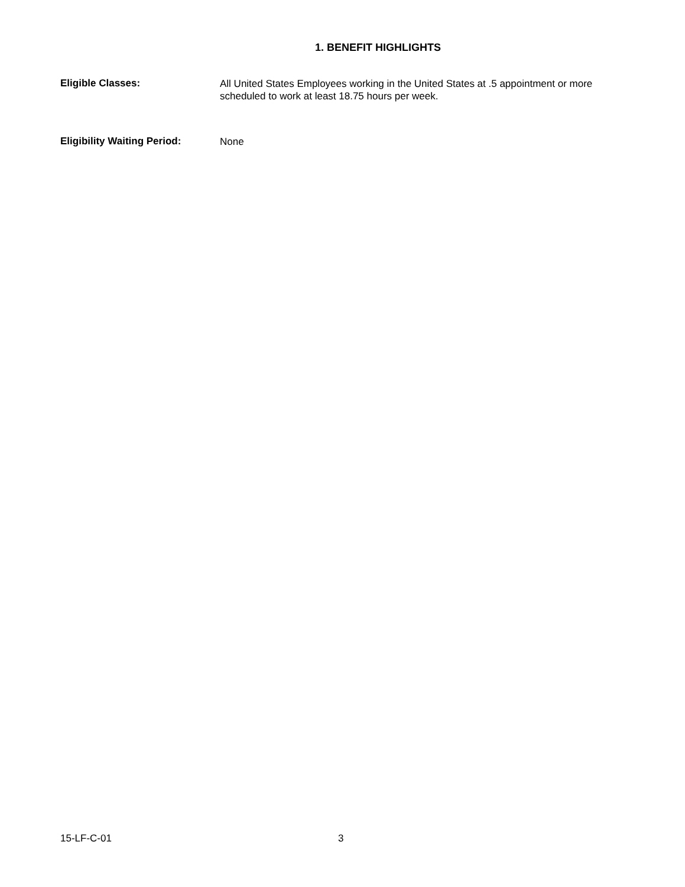1. BENEFIT HIGHLIGHTS
Eligible Classes:
All United States Employees working in the United States at .5 appointment or more scheduled to work at least 18.75 hours per week.
Eligibility Waiting Period:
None
15-LF-C-01 3